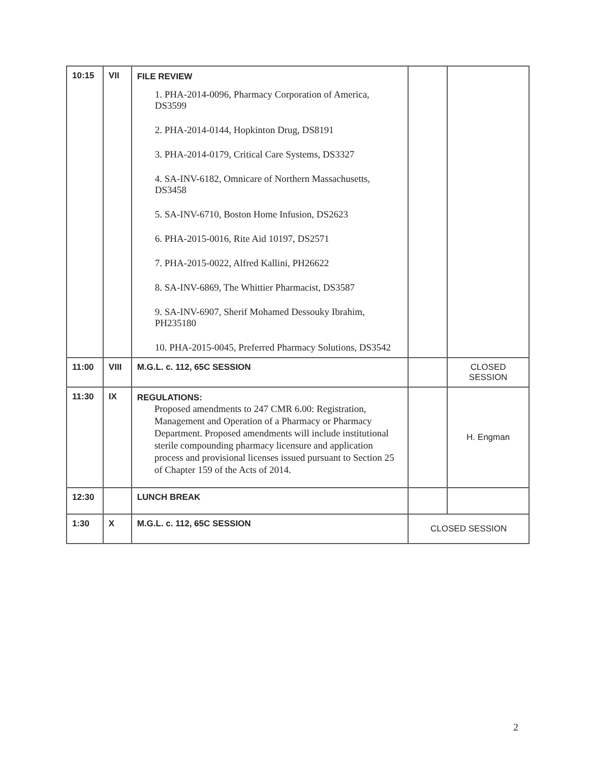| 10:15 | VII | FILE REVIEW 1. PHA-2014-0096, Pharmacy Corporation of America, DS3599 2. PHA-2014-0144, Hopkinton Drug, DS8191 3. PHA-2014-0179, Critical Care Systems, DS3327 4. SA-INV-6182, Omnicare of Northern Massachusetts, DS3458 5. SA-INV-6710, Boston Home Infusion, DS2623 6. PHA-2015-0016, Rite Aid 10197, DS2571 7. PHA-2015-0022, Alfred Kallini, PH26622 8. SA-INV-6869, The Whittier Pharmacist, DS3587 9. SA-INV-6907, Sherif Mohamed Dessouky Ibrahim, PH235180 10. PHA-2015-0045, Preferred Pharmacy Solutions, DS3542 | | |
| 11:00 | VIII | M.G.L. c. 112, 65C SESSION | | CLOSED SESSION |
| 11:30 | IX | REGULATIONS: Proposed amendments to 247 CMR 6.00: Registration, Management and Operation of a Pharmacy or Pharmacy Department. Proposed amendments will include institutional sterile compounding pharmacy licensure and application process and provisional licenses issued pursuant to Section 25 of Chapter 159 of the Acts of 2014. | | H. Engman |
| 12:30 | | LUNCH BREAK | | |
| 1:30 | X | M.G.L. c. 112, 65C SESSION | CLOSED SESSION | |
2